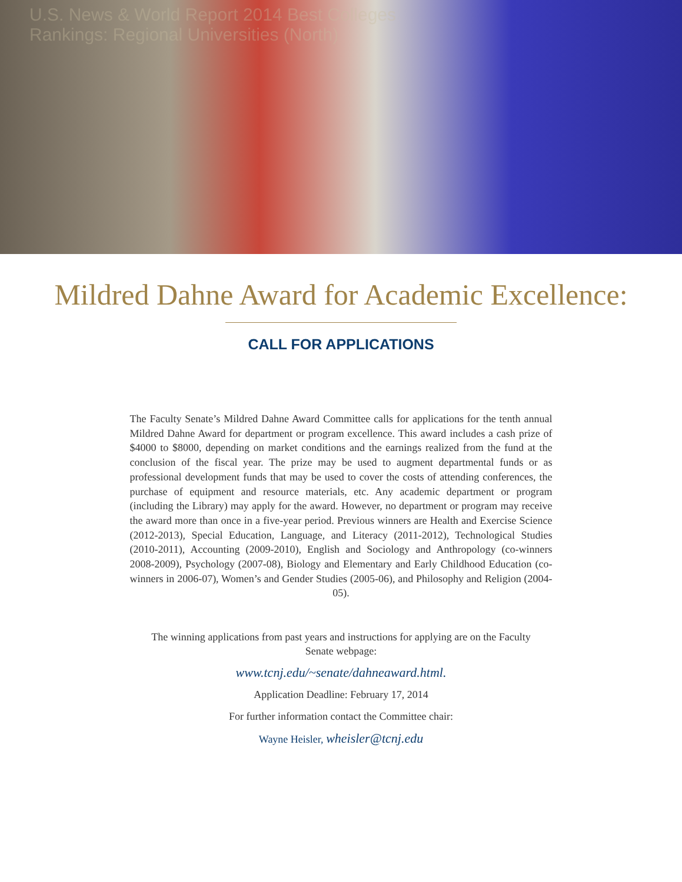U.S. News & World Report 2014 Best Colleges
Rankings: Regional Universities (North)
Mildred Dahne Award for Academic Excellence:
CALL FOR APPLICATIONS
The Faculty Senate’s Mildred Dahne Award Committee calls for applications for the tenth annual Mildred Dahne Award for department or program excellence. This award includes a cash prize of $4000 to $8000, depending on market conditions and the earnings realized from the fund at the conclusion of the fiscal year. The prize may be used to augment departmental funds or as professional development funds that may be used to cover the costs of attending conferences, the purchase of equipment and resource materials, etc. Any academic department or program (including the Library) may apply for the award. However, no department or program may receive the award more than once in a five-year period. Previous winners are Health and Exercise Science (2012-2013), Special Education, Language, and Literacy (2011-2012), Technological Studies (2010-2011), Accounting (2009-2010), English and Sociology and Anthropology (co-winners 2008-2009), Psychology (2007-08), Biology and Elementary and Early Childhood Education (co-winners in 2006-07), Women’s and Gender Studies (2005-06), and Philosophy and Religion (2004-05).
The winning applications from past years and instructions for applying are on the Faculty Senate webpage:
www.tcnj.edu/~senate/dahneaward.html.
Application Deadline: February 17, 2014
For further information contact the Committee chair:
Wayne Heisler, wheisler@tcnj.edu